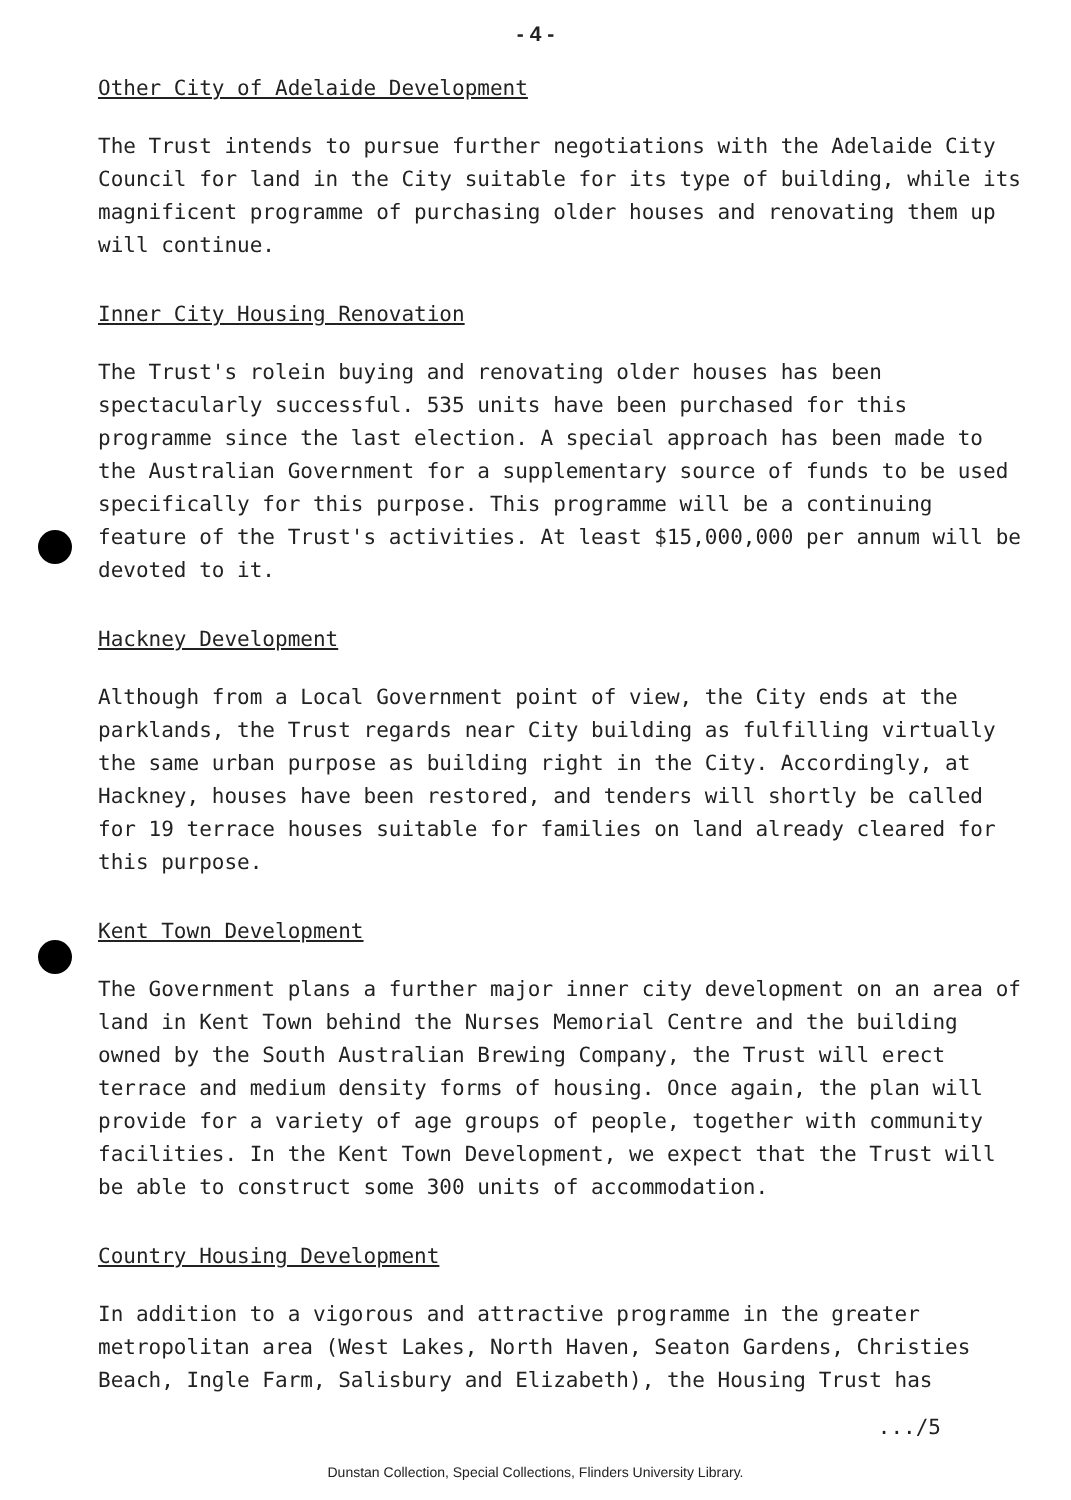- 4 -
Other City of Adelaide Development
The Trust intends to pursue further negotiations with the Adelaide City Council for land in the City suitable for its type of building, while its magnificent programme of purchasing older houses and renovating them up will continue.
Inner City Housing Renovation
The Trust's rolein buying and renovating older houses has been spectacularly successful. 535 units have been purchased for this programme since the last election. A special approach has been made to the Australian Government for a supplementary source of funds to be used specifically for this purpose. This programme will be a continuing feature of the Trust's activities. At least $15,000,000 per annum will be devoted to it.
Hackney Development
Although from a Local Government point of view, the City ends at the parklands, the Trust regards near City building as fulfilling virtually the same urban purpose as building right in the City. Accordingly, at Hackney, houses have been restored, and tenders will shortly be called for 19 terrace houses suitable for families on land already cleared for this purpose.
Kent Town Development
The Government plans a further major inner city development on an area of land in Kent Town behind the Nurses Memorial Centre and the building owned by the South Australian Brewing Company, the Trust will erect terrace and medium density forms of housing. Once again, the plan will provide for a variety of age groups of people, together with community facilities. In the Kent Town Development, we expect that the Trust will be able to construct some 300 units of accommodation.
Country Housing Development
In addition to a vigorous and attractive programme in the greater metropolitan area (West Lakes, North Haven, Seaton Gardens, Christies Beach, Ingle Farm, Salisbury and Elizabeth), the Housing Trust has
.../5
Dunstan Collection, Special Collections, Flinders University Library.